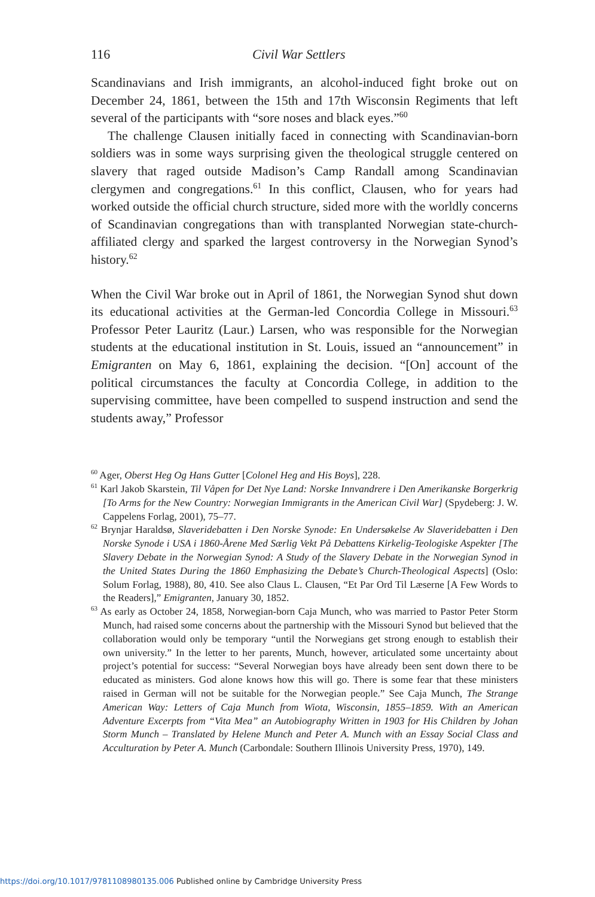116 Civil War Settlers
Scandinavians and Irish immigrants, an alcohol-induced fight broke out on December 24, 1861, between the 15th and 17th Wisconsin Regiments that left several of the participants with “sore noses and black eyes.”<sup>60</sup>
The challenge Clausen initially faced in connecting with Scandinavian-born soldiers was in some ways surprising given the theological struggle centered on slavery that raged outside Madison’s Camp Randall among Scandinavian clergymen and congregations.<sup>61</sup> In this conflict, Clausen, who for years had worked outside the official church structure, sided more with the worldly concerns of Scandinavian congregations than with transplanted Norwegian state-church-affiliated clergy and sparked the largest controversy in the Norwegian Synod’s history.<sup>62</sup>
When the Civil War broke out in April of 1861, the Norwegian Synod shut down its educational activities at the German-led Concordia College in Missouri.<sup>63</sup> Professor Peter Lauritz (Laur.) Larsen, who was responsible for the Norwegian students at the educational institution in St. Louis, issued an “announcement” in Emigranten on May 6, 1861, explaining the decision. “[On] account of the political circumstances the faculty at Concordia College, in addition to the supervising committee, have been compelled to suspend instruction and send the students away,” Professor
<sup>60</sup> Ager, Oberst Heg Og Hans Gutter [Colonel Heg and His Boys], 228.
<sup>61</sup> Karl Jakob Skarstein, Til Våpen for Det Nye Land: Norske Innvandrere i Den Amerikanske Borgerkrig [To Arms for the New Country: Norwegian Immigrants in the American Civil War] (Spydeberg: J. W. Cappelens Forlag, 2001), 75–77.
<sup>62</sup> Brynjar Haraldsø, Slaveridebatten i Den Norske Synode: En Undersøkelse Av Slaveridebatten i Den Norske Synode i USA i 1860-Årene Med Særlig Vekt På Debattens Kirkelig-Teologiske Aspekter [The Slavery Debate in the Norwegian Synod: A Study of the Slavery Debate in the Norwegian Synod in the United States During the 1860 Emphasizing the Debate’s Church-Theological Aspects] (Oslo: Solum Forlag, 1988), 80, 410. See also Claus L. Clausen, “Et Par Ord Til Læserne [A Few Words to the Readers],” Emigranten, January 30, 1852.
<sup>63</sup> As early as October 24, 1858, Norwegian-born Caja Munch, who was married to Pastor Peter Storm Munch, had raised some concerns about the partnership with the Missouri Synod but believed that the collaboration would only be temporary “until the Norwegians get strong enough to establish their own university.” In the letter to her parents, Munch, however, articulated some uncertainty about project’s potential for success: “Several Norwegian boys have already been sent down there to be educated as ministers. God alone knows how this will go. There is some fear that these ministers raised in German will not be suitable for the Norwegian people.” See Caja Munch, The Strange American Way: Letters of Caja Munch from Wiota, Wisconsin, 1855–1859. With an American Adventure Excerpts from “Vita Mea” an Autobiography Written in 1903 for His Children by Johan Storm Munch – Translated by Helene Munch and Peter A. Munch with an Essay Social Class and Acculturation by Peter A. Munch (Carbondale: Southern Illinois University Press, 1970), 149.
https://doi.org/10.1017/9781108980135.006 Published online by Cambridge University Press